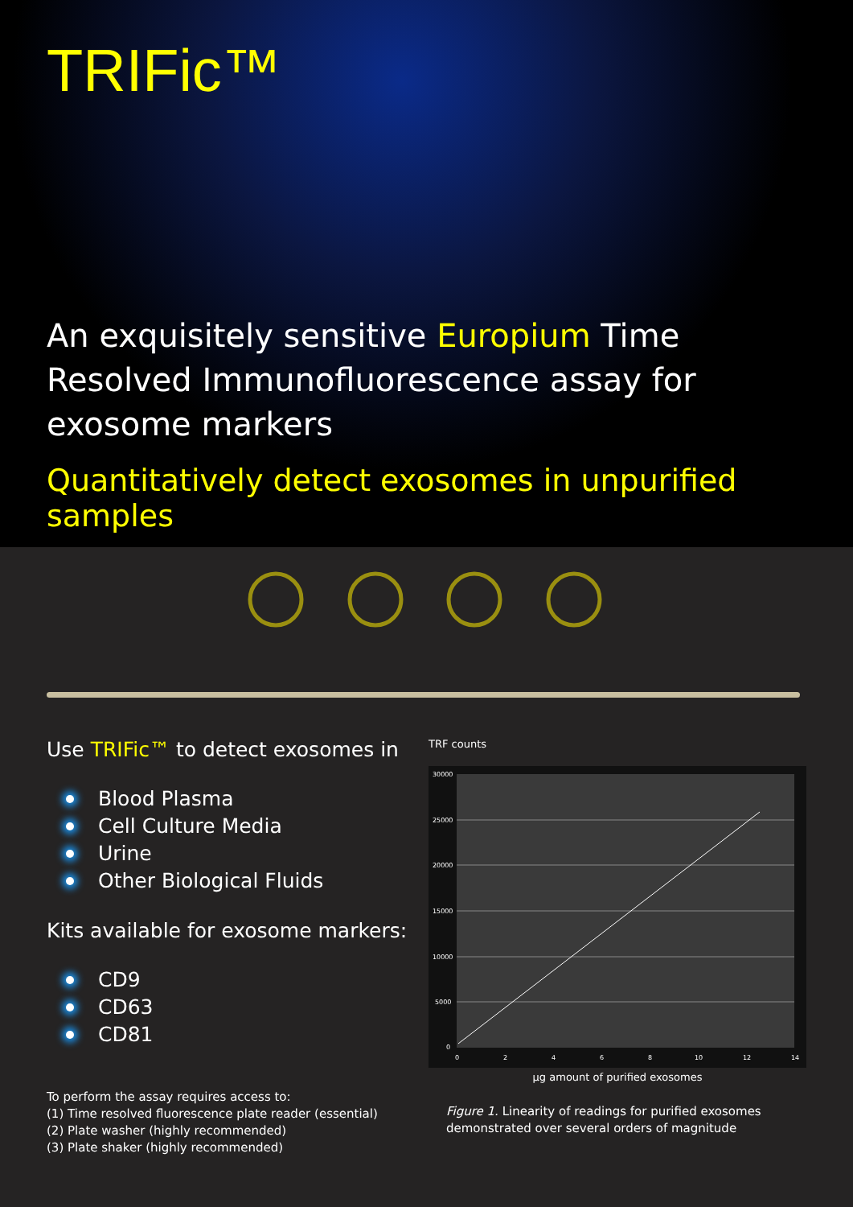TRIFic™
An exquisitely sensitive Europium Time Resolved Immunofluorescence assay for exosome markers
Quantitatively detect exosomes in unpurified samples
Use TRIFic™ to detect exosomes in
Blood Plasma
Cell Culture Media
Urine
Other Biological Fluids
Kits available for exosome markers:
CD9
CD63
CD81
To perform the assay requires access to:
(1) Time resolved fluorescence plate reader (essential)
(2) Plate washer (highly recommended)
(3) Plate shaker (highly recommended)
TRF counts
30000
25000
20000
15000
10000
5000
0
0
2
4
6
8
10
12
14
µg amount of purified exosomes
Figure 1. Linearity of readings for purified exosomes demonstrated over several orders of magnitude